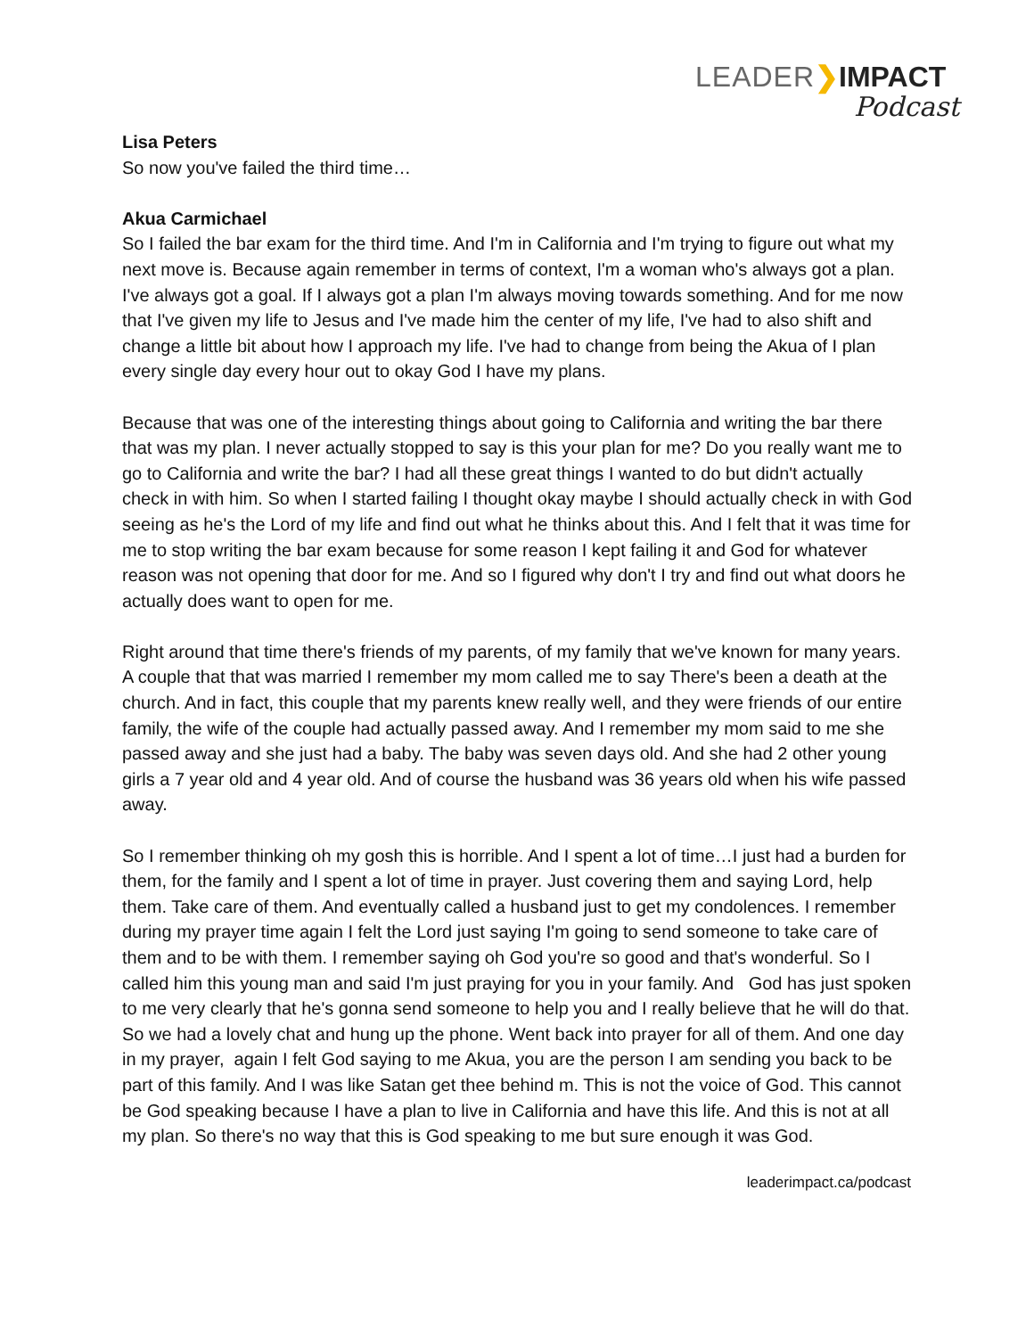LEADER❯IMPACT
Podcast
Lisa Peters
So now you've failed the third time…
Akua Carmichael
So I failed the bar exam for the third time. And I'm in California and I'm trying to figure out what my next move is. Because again remember in terms of context, I'm a woman who's always got a plan. I've always got a goal. If I always got a plan I'm always moving towards something. And for me now that I've given my life to Jesus and I've made him the center of my life, I've had to also shift and change a little bit about how I approach my life. I've had to change from being the Akua of I plan every single day every hour out to okay God I have my plans.
Because that was one of the interesting things about going to California and writing the bar there that was my plan. I never actually stopped to say is this your plan for me? Do you really want me to go to California and write the bar? I had all these great things I wanted to do but didn't actually check in with him. So when I started failing I thought okay maybe I should actually check in with God seeing as he's the Lord of my life and find out what he thinks about this. And I felt that it was time for me to stop writing the bar exam because for some reason I kept failing it and God for whatever reason was not opening that door for me. And so I figured why don't I try and find out what doors he actually does want to open for me.
Right around that time there's friends of my parents, of my family that we've known for many years. A couple that that was married I remember my mom called me to say There's been a death at the church. And in fact, this couple that my parents knew really well, and they were friends of our entire family, the wife of the couple had actually passed away. And I remember my mom said to me she passed away and she just had a baby. The baby was seven days old. And she had 2 other young girls a 7 year old and 4 year old. And of course the husband was 36 years old when his wife passed away.
So I remember thinking oh my gosh this is horrible. And I spent a lot of time…I just had a burden for them, for the family and I spent a lot of time in prayer. Just covering them and saying Lord, help them. Take care of them. And eventually called a husband just to get my condolences. I remember during my prayer time again I felt the Lord just saying I'm going to send someone to take care of them and to be with them. I remember saying oh God you're so good and that's wonderful. So I called him this young man and said I'm just praying for you in your family. And God has just spoken to me very clearly that he's gonna send someone to help you and I really believe that he will do that. So we had a lovely chat and hung up the phone. Went back into prayer for all of them. And one day in my prayer, again I felt God saying to me Akua, you are the person I am sending you back to be part of this family. And I was like Satan get thee behind m. This is not the voice of God. This cannot be God speaking because I have a plan to live in California and have this life. And this is not at all my plan. So there's no way that this is God speaking to me but sure enough it was God.
leaderimpact.ca/podcast